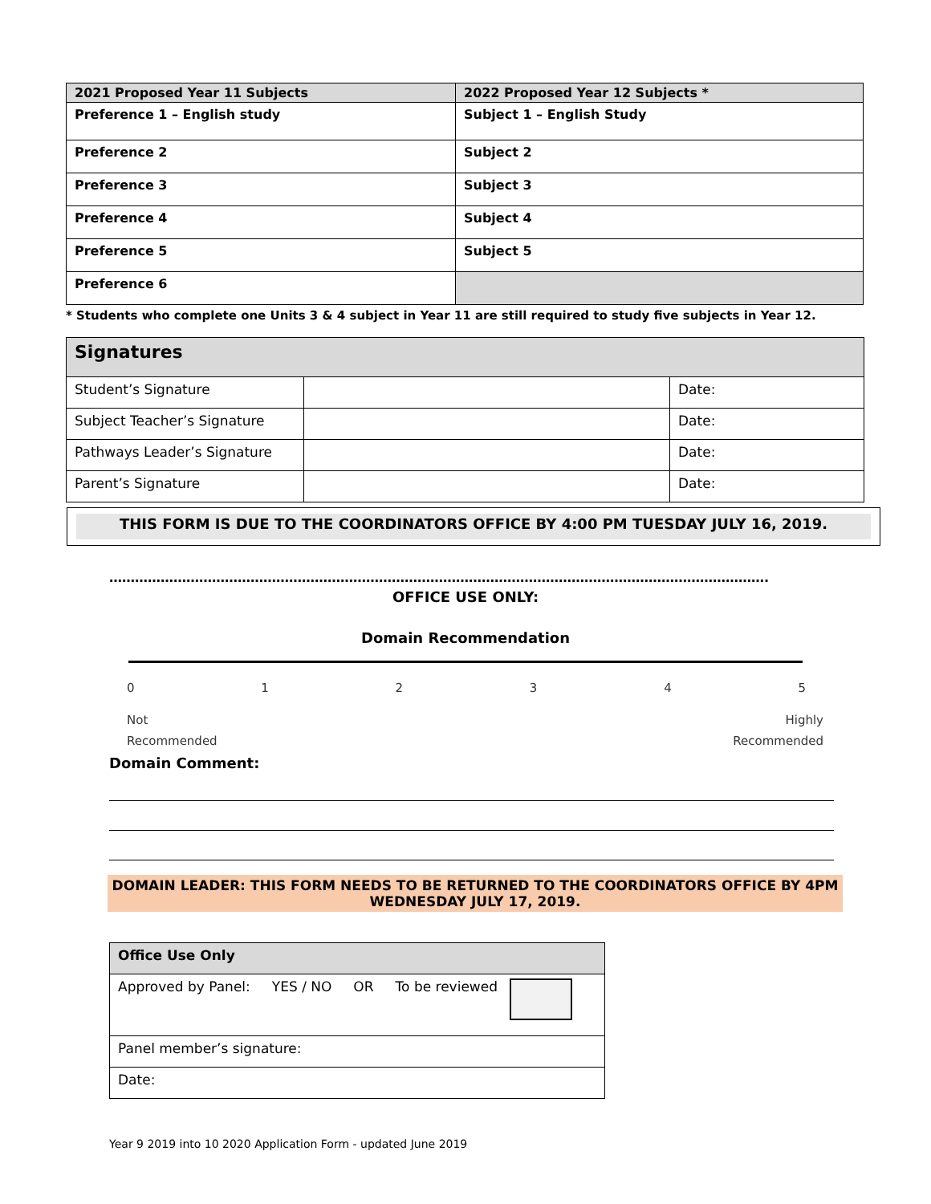| 2021 Proposed Year 11 Subjects | 2022 Proposed Year 12 Subjects * |
| --- | --- |
| Preference 1 – English study | Subject 1 – English Study |
| Preference 2 | Subject 2 |
| Preference 3 | Subject 3 |
| Preference 4 | Subject 4 |
| Preference 5 | Subject 5 |
| Preference 6 | |
* Students who complete one Units 3 & 4 subject in Year 11 are still required to study five subjects in Year 12.
| Signatures | | |
| Student’s Signature | | Date: |
| Subject Teacher’s Signature | | Date: |
| Pathways Leader’s Signature | | Date: |
| Parent’s Signature | | Date: |
THIS FORM IS DUE TO THE COORDINATORS OFFICE BY 4:00 PM TUESDAY JULY 16, 2019.
……………………………………………………………………………………………………………………………………….
OFFICE USE ONLY:
Domain Recommendation
012345
Not
Recommended Highly
Recommended
Domain Comment:
DOMAIN LEADER: THIS FORM NEEDS TO BE RETURNED TO THE COORDINATORS OFFICE BY 4PM
WEDNESDAY JULY 17, 2019.
| Office Use Only |
| Approved by Panel: YES / NO OR To be reviewed |
| Panel member’s signature: |
| Date: |
Year 9 2019 into 10 2020 Application Form - updated June 2019